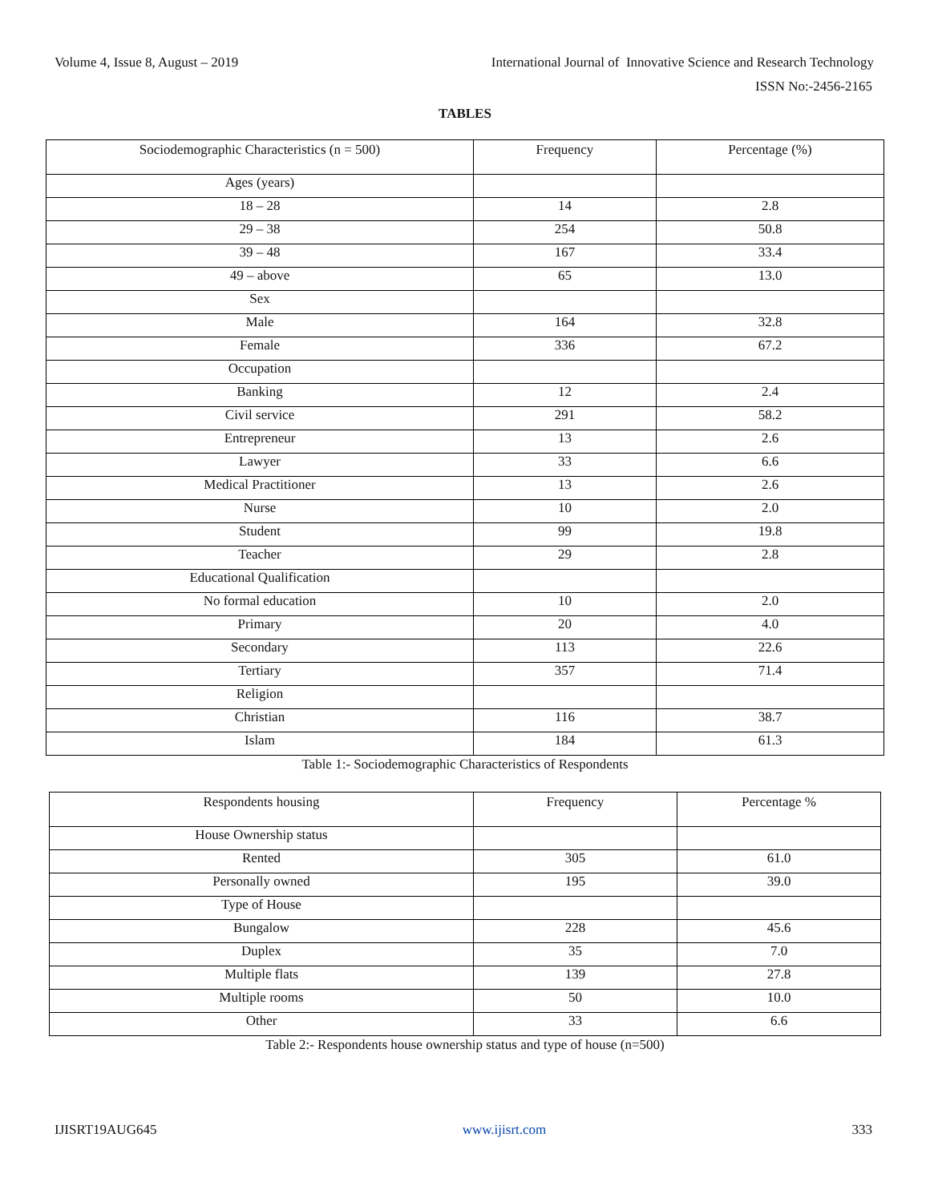Volume 4, Issue 8, August – 2019 International Journal of Innovative Science and Research Technology
ISSN No:-2456-2165
TABLES
| Sociodemographic Characteristics (n = 500) | Frequency | Percentage (%) |
| --- | --- | --- |
| Ages (years) | | |
| 18 – 28 | 14 | 2.8 |
| 29 – 38 | 254 | 50.8 |
| 39 – 48 | 167 | 33.4 |
| 49 – above | 65 | 13.0 |
| Sex | | |
| Male | 164 | 32.8 |
| Female | 336 | 67.2 |
| Occupation | | |
| Banking | 12 | 2.4 |
| Civil service | 291 | 58.2 |
| Entrepreneur | 13 | 2.6 |
| Lawyer | 33 | 6.6 |
| Medical Practitioner | 13 | 2.6 |
| Nurse | 10 | 2.0 |
| Student | 99 | 19.8 |
| Teacher | 29 | 2.8 |
| Educational Qualification | | |
| No formal education | 10 | 2.0 |
| Primary | 20 | 4.0 |
| Secondary | 113 | 22.6 |
| Tertiary | 357 | 71.4 |
| Religion | | |
| Christian | 116 | 38.7 |
| Islam | 184 | 61.3 |
Table 1:- Sociodemographic Characteristics of Respondents
| Respondents housing | Frequency | Percentage % |
| --- | --- | --- |
| House Ownership status | | |
| Rented | 305 | 61.0 |
| Personally owned | 195 | 39.0 |
| Type of House | | |
| Bungalow | 228 | 45.6 |
| Duplex | 35 | 7.0 |
| Multiple flats | 139 | 27.8 |
| Multiple rooms | 50 | 10.0 |
| Other | 33 | 6.6 |
Table 2:- Respondents house ownership status and type of house (n=500)
IJISRT19AUG645 www.ijisrt.com 333